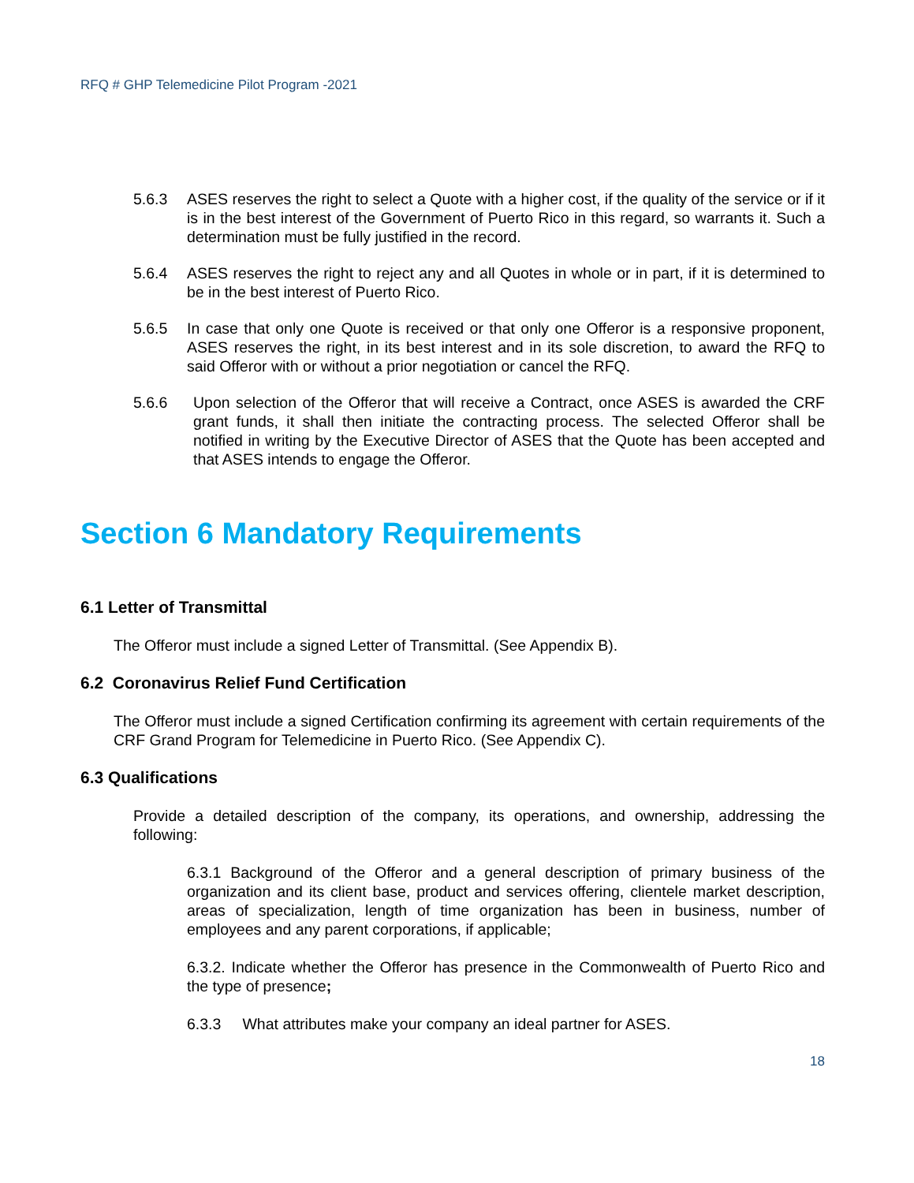RFQ # GHP Telemedicine Pilot Program -2021
5.6.3 ASES reserves the right to select a Quote with a higher cost, if the quality of the service or if it is in the best interest of the Government of Puerto Rico in this regard, so warrants it. Such a determination must be fully justified in the record.
5.6.4 ASES reserves the right to reject any and all Quotes in whole or in part, if it is determined to be in the best interest of Puerto Rico.
5.6.5 In case that only one Quote is received or that only one Offeror is a responsive proponent, ASES reserves the right, in its best interest and in its sole discretion, to award the RFQ to said Offeror with or without a prior negotiation or cancel the RFQ.
5.6.6 Upon selection of the Offeror that will receive a Contract, once ASES is awarded the CRF grant funds, it shall then initiate the contracting process. The selected Offeror shall be notified in writing by the Executive Director of ASES that the Quote has been accepted and that ASES intends to engage the Offeror.
Section 6 Mandatory Requirements
6.1 Letter of Transmittal
The Offeror must include a signed Letter of Transmittal. (See Appendix B).
6.2 Coronavirus Relief Fund Certification
The Offeror must include a signed Certification confirming its agreement with certain requirements of the CRF Grand Program for Telemedicine in Puerto Rico. (See Appendix C).
6.3 Qualifications
Provide a detailed description of the company, its operations, and ownership, addressing the following:
6.3.1 Background of the Offeror and a general description of primary business of the organization and its client base, product and services offering, clientele market description, areas of specialization, length of time organization has been in business, number of employees and any parent corporations, if applicable;
6.3.2. Indicate whether the Offeror has presence in the Commonwealth of Puerto Rico and the type of presence;
6.3.3 What attributes make your company an ideal partner for ASES.
18